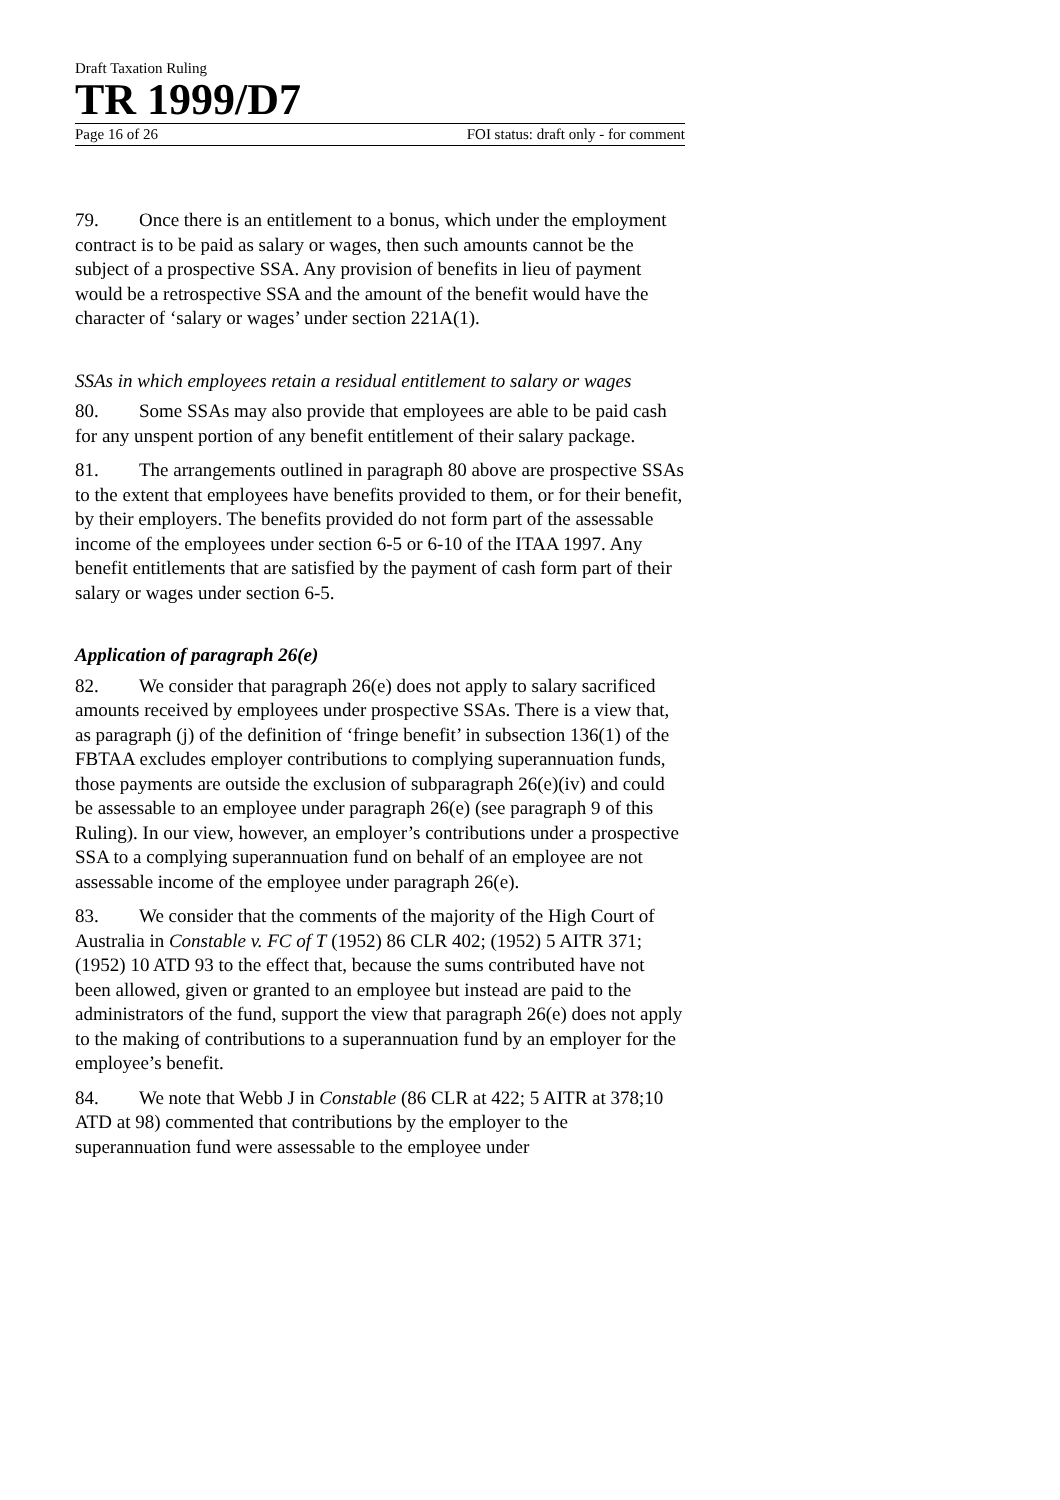Draft Taxation Ruling
TR 1999/D7
Page 16 of 26 FOI status: draft only - for comment
79. Once there is an entitlement to a bonus, which under the employment contract is to be paid as salary or wages, then such amounts cannot be the subject of a prospective SSA. Any provision of benefits in lieu of payment would be a retrospective SSA and the amount of the benefit would have the character of ‘salary or wages’ under section 221A(1).
SSAs in which employees retain a residual entitlement to salary or wages
80. Some SSAs may also provide that employees are able to be paid cash for any unspent portion of any benefit entitlement of their salary package.
81. The arrangements outlined in paragraph 80 above are prospective SSAs to the extent that employees have benefits provided to them, or for their benefit, by their employers. The benefits provided do not form part of the assessable income of the employees under section 6-5 or 6-10 of the ITAA 1997. Any benefit entitlements that are satisfied by the payment of cash form part of their salary or wages under section 6-5.
Application of paragraph 26(e)
82. We consider that paragraph 26(e) does not apply to salary sacrificed amounts received by employees under prospective SSAs. There is a view that, as paragraph (j) of the definition of ‘fringe benefit’ in subsection 136(1) of the FBTAA excludes employer contributions to complying superannuation funds, those payments are outside the exclusion of subparagraph 26(e)(iv) and could be assessable to an employee under paragraph 26(e) (see paragraph 9 of this Ruling). In our view, however, an employer’s contributions under a prospective SSA to a complying superannuation fund on behalf of an employee are not assessable income of the employee under paragraph 26(e).
83. We consider that the comments of the majority of the High Court of Australia in Constable v. FC of T (1952) 86 CLR 402; (1952) 5 AITR 371; (1952) 10 ATD 93 to the effect that, because the sums contributed have not been allowed, given or granted to an employee but instead are paid to the administrators of the fund, support the view that paragraph 26(e) does not apply to the making of contributions to a superannuation fund by an employer for the employee’s benefit.
84. We note that Webb J in Constable (86 CLR at 422; 5 AITR at 378;10 ATD at 98) commented that contributions by the employer to the superannuation fund were assessable to the employee under